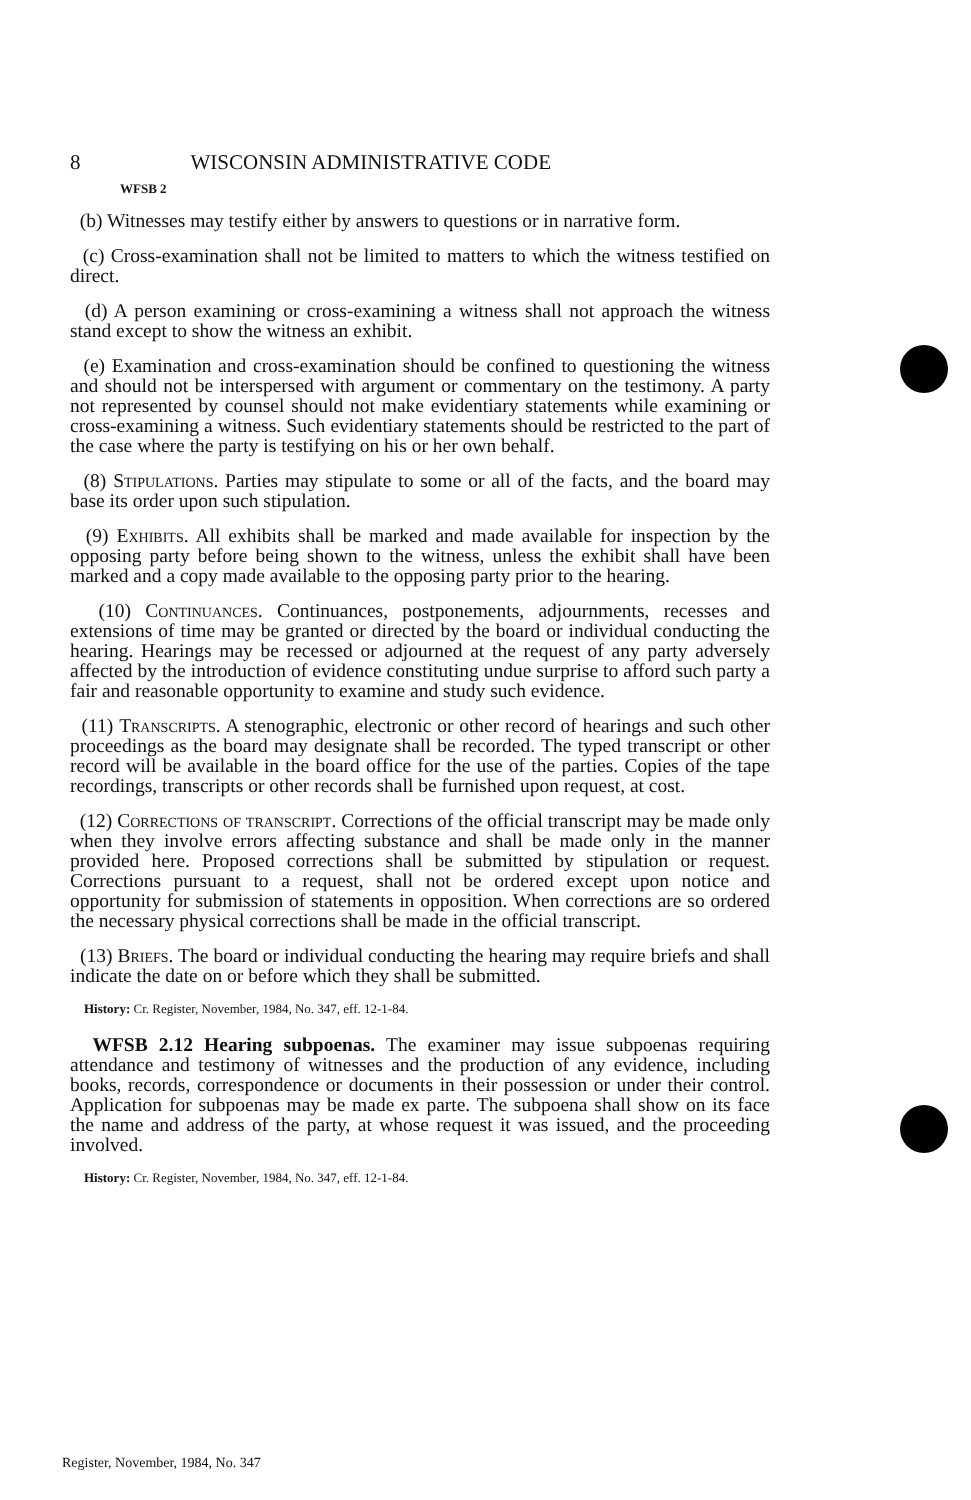8 WISCONSIN ADMINISTRATIVE CODE
WFSB 2
(b) Witnesses may testify either by answers to questions or in narrative form.
(c) Cross-examination shall not be limited to matters to which the witness testified on direct.
(d) A person examining or cross-examining a witness shall not approach the witness stand except to show the witness an exhibit.
(e) Examination and cross-examination should be confined to questioning the witness and should not be interspersed with argument or commentary on the testimony. A party not represented by counsel should not make evidentiary statements while examining or cross-examining a witness. Such evidentiary statements should be restricted to the part of the case where the party is testifying on his or her own behalf.
(8) Stipulations. Parties may stipulate to some or all of the facts, and the board may base its order upon such stipulation.
(9) Exhibits. All exhibits shall be marked and made available for inspection by the opposing party before being shown to the witness, unless the exhibit shall have been marked and a copy made available to the opposing party prior to the hearing.
(10) Continuances. Continuances, postponements, adjournments, recesses and extensions of time may be granted or directed by the board or individual conducting the hearing. Hearings may be recessed or adjourned at the request of any party adversely affected by the introduction of evidence constituting undue surprise to afford such party a fair and reasonable opportunity to examine and study such evidence.
(11) Transcripts. A stenographic, electronic or other record of hearings and such other proceedings as the board may designate shall be recorded. The typed transcript or other record will be available in the board office for the use of the parties. Copies of the tape recordings, transcripts or other records shall be furnished upon request, at cost.
(12) Corrections of transcript. Corrections of the official transcript may be made only when they involve errors affecting substance and shall be made only in the manner provided here. Proposed corrections shall be submitted by stipulation or request. Corrections pursuant to a request, shall not be ordered except upon notice and opportunity for submission of statements in opposition. When corrections are so ordered the necessary physical corrections shall be made in the official transcript.
(13) Briefs. The board or individual conducting the hearing may require briefs and shall indicate the date on or before which they shall be submitted.
History: Cr. Register, November, 1984, No. 347, eff. 12-1-84.
WFSB 2.12 Hearing subpoenas. The examiner may issue subpoenas requiring attendance and testimony of witnesses and the production of any evidence, including books, records, correspondence or documents in their possession or under their control. Application for subpoenas may be made ex parte. The subpoena shall show on its face the name and address of the party, at whose request it was issued, and the proceeding involved.
History: Cr. Register, November, 1984, No. 347, eff. 12-1-84.
Register, November, 1984, No. 347